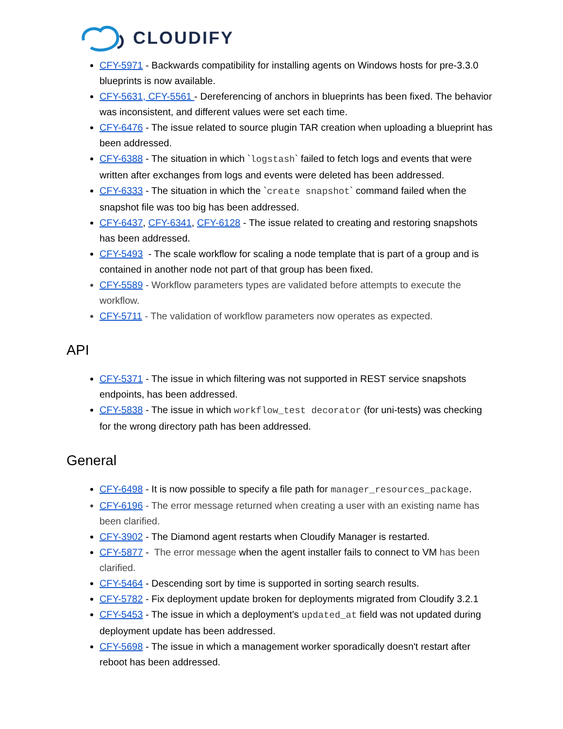CLOUDIFY
CFY-5971 - Backwards compatibility for installing agents on Windows hosts for pre-3.3.0 blueprints is now available.
CFY-5631, CFY-5561 - Dereferencing of anchors in blueprints has been fixed. The behavior was inconsistent, and different values were set each time.
CFY-6476 - The issue related to source plugin TAR creation when uploading a blueprint has been addressed.
CFY-6388 - The situation in which `logstash` failed to fetch logs and events that were written after exchanges from logs and events were deleted has been addressed.
CFY-6333 - The situation in which the `create snapshot` command failed when the snapshot file was too big has been addressed.
CFY-6437, CFY-6341, CFY-6128 - The issue related to creating and restoring snapshots has been addressed.
CFY-5493 - The scale workflow for scaling a node template that is part of a group and is contained in another node not part of that group has been fixed.
CFY-5589 - Workflow parameters types are validated before attempts to execute the workflow.
CFY-5711 - The validation of workflow parameters now operates as expected.
API
CFY-5371 - The issue in which filtering was not supported in REST service snapshots endpoints, has been addressed.
CFY-5838 - The issue in which workflow_test decorator (for uni-tests) was checking for the wrong directory path has been addressed.
General
CFY-6498 - It is now possible to specify a file path for manager_resources_package.
CFY-6196 - The error message returned when creating a user with an existing name has been clarified.
CFY-3902 - The Diamond agent restarts when Cloudify Manager is restarted.
CFY-5877 - The error message when the agent installer fails to connect to VM has been clarified.
CFY-5464 - Descending sort by time is supported in sorting search results.
CFY-5782 - Fix deployment update broken for deployments migrated from Cloudify 3.2.1
CFY-5453 - The issue in which a deployment's updated_at field was not updated during deployment update has been addressed.
CFY-5698 - The issue in which a management worker sporadically doesn't restart after reboot has been addressed.